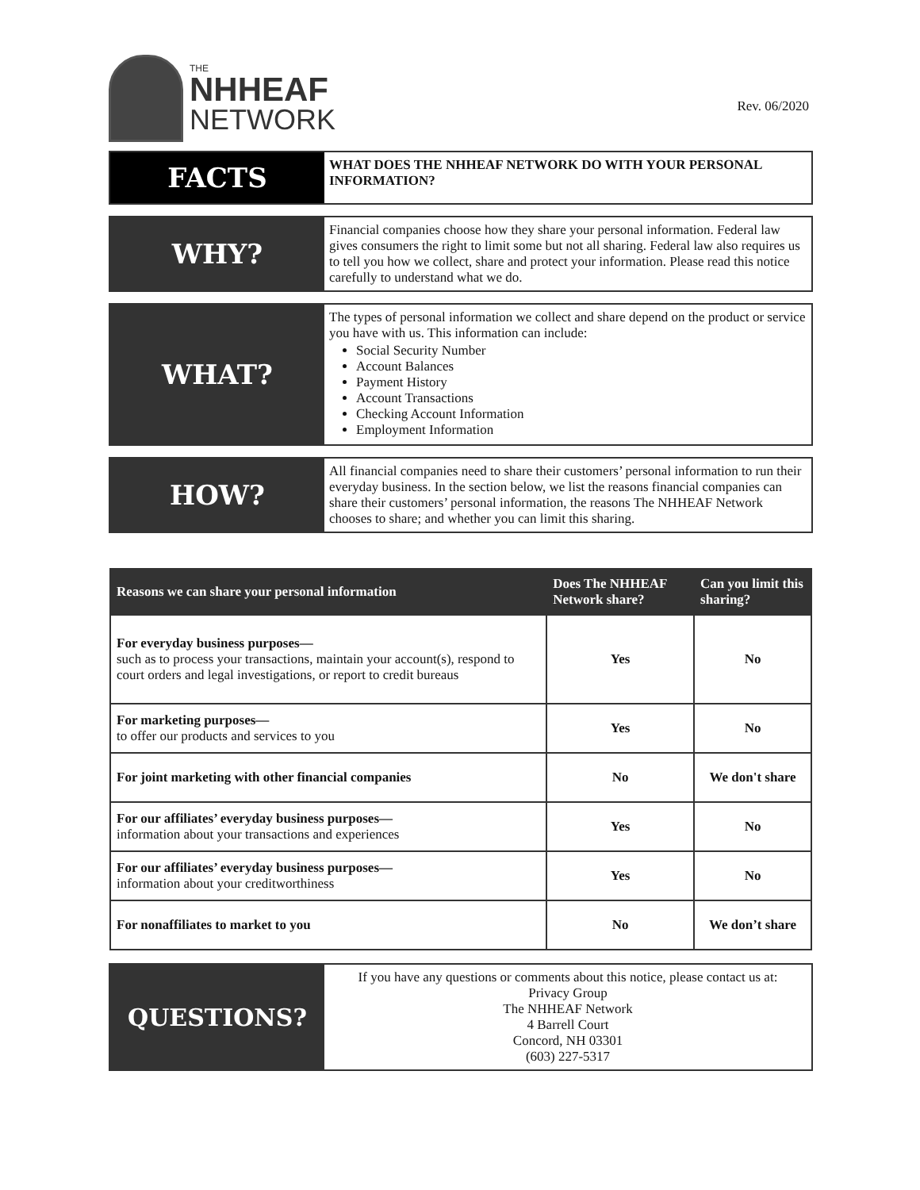THE
NHHEAF
NETWORK
Rev. 06/2020
FACTS
WHAT DOES THE NHHEAF NETWORK DO WITH YOUR PERSONAL INFORMATION?
WHY?
Financial companies choose how they share your personal information. Federal law gives consumers the right to limit some but not all sharing. Federal law also requires us to tell you how we collect, share and protect your information. Please read this notice carefully to understand what we do.
WHAT?
The types of personal information we collect and share depend on the product or service you have with us. This information can include:
Social Security Number
Account Balances
Payment History
Account Transactions
Checking Account Information
Employment Information
HOW?
All financial companies need to share their customers’ personal information to run their everyday business. In the section below, we list the reasons financial companies can share their customers’ personal information, the reasons The NHHEAF Network chooses to share; and whether you can limit this sharing.
| Reasons we can share your personal information | Does The NHHEAF Network share? | Can you limit this sharing? |
| --- | --- | --- |
| For everyday business purposes— such as to process your transactions, maintain your account(s), respond to court orders and legal investigations, or report to credit bureaus | Yes | No |
| For marketing purposes— to offer our products and services to you | Yes | No |
| For joint marketing with other financial companies | No | We don't share |
| For our affiliates’ everyday business purposes— information about your transactions and experiences | Yes | No |
| For our affiliates’ everyday business purposes— information about your creditworthiness | Yes | No |
| For nonaffiliates to market to you | No | We don’t share |
QUESTIONS?
If you have any questions or comments about this notice, please contact us at:
Privacy Group
The NHHEAF Network
4 Barrell Court
Concord, NH 03301
(603) 227-5317